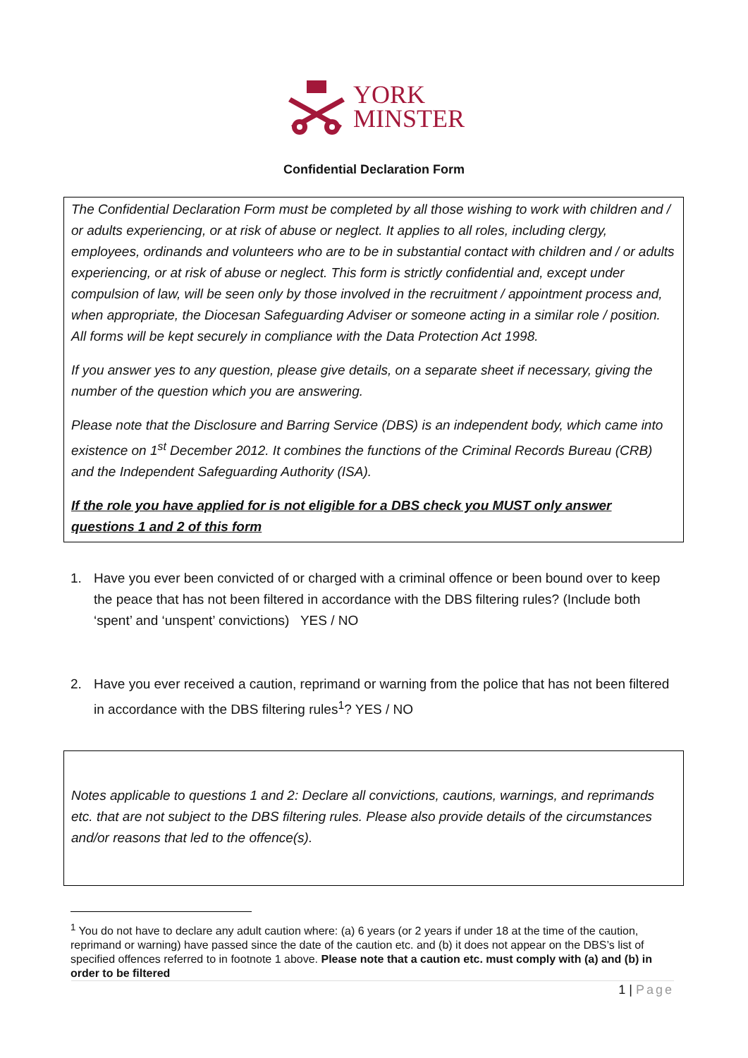YORK
MINSTER
Confidential Declaration Form
The Confidential Declaration Form must be completed by all those wishing to work with children and / or adults experiencing, or at risk of abuse or neglect. It applies to all roles, including clergy, employees, ordinands and volunteers who are to be in substantial contact with children and / or adults experiencing, or at risk of abuse or neglect. This form is strictly confidential and, except under compulsion of law, will be seen only by those involved in the recruitment / appointment process and, when appropriate, the Diocesan Safeguarding Adviser or someone acting in a similar role / position. All forms will be kept securely in compliance with the Data Protection Act 1998.
If you answer yes to any question, please give details, on a separate sheet if necessary, giving the number of the question which you are answering.
Please note that the Disclosure and Barring Service (DBS) is an independent body, which came into existence on 1<sup>st</sup> December 2012. It combines the functions of the Criminal Records Bureau (CRB) and the Independent Safeguarding Authority (ISA).
If the role you have applied for is not eligible for a DBS check you MUST only answer questions 1 and 2 of this form
1. Have you ever been convicted of or charged with a criminal offence or been bound over to keep the peace that has not been filtered in accordance with the DBS filtering rules? (Include both ‘spent’ and ‘unspent’ convictions) YES / NO
2. Have you ever received a caution, reprimand or warning from the police that has not been filtered in accordance with the DBS filtering rules<sup>1</sup>? YES / NO
Notes applicable to questions 1 and 2: Declare all convictions, cautions, warnings, and reprimands etc. that are not subject to the DBS filtering rules. Please also provide details of the circumstances and/or reasons that led to the offence(s).
<sup>1</sup> You do not have to declare any adult caution where: (a) 6 years (or 2 years if under 18 at the time of the caution, reprimand or warning) have passed since the date of the caution etc. and (b) it does not appear on the DBS’s list of specified offences referred to in footnote 1 above. Please note that a caution etc. must comply with (a) and (b) in order to be filtered
1 | Page